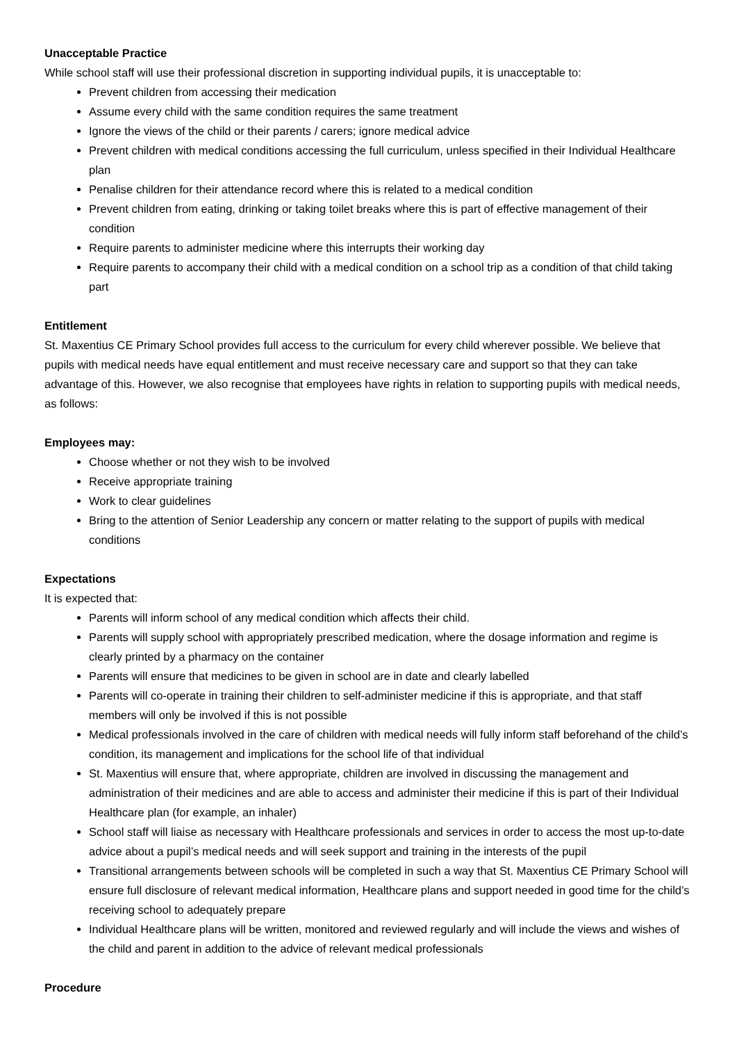Unacceptable Practice
While school staff will use their professional discretion in supporting individual pupils, it is unacceptable to:
Prevent children from accessing their medication
Assume every child with the same condition requires the same treatment
Ignore the views of the child or their parents / carers; ignore medical advice
Prevent children with medical conditions accessing the full curriculum, unless specified in their Individual Healthcare plan
Penalise children for their attendance record where this is related to a medical condition
Prevent children from eating, drinking or taking toilet breaks where this is part of effective management of their condition
Require parents to administer medicine where this interrupts their working day
Require parents to accompany their child with a medical condition on a school trip as a condition of that child taking part
Entitlement
St. Maxentius CE Primary School provides full access to the curriculum for every child wherever possible. We believe that pupils with medical needs have equal entitlement and must receive necessary care and support so that they can take advantage of this. However, we also recognise that employees have rights in relation to supporting pupils with medical needs, as follows:
Employees may:
Choose whether or not they wish to be involved
Receive appropriate training
Work to clear guidelines
Bring to the attention of Senior Leadership any concern or matter relating to the support of pupils with medical conditions
Expectations
It is expected that:
Parents will inform school of any medical condition which affects their child.
Parents will supply school with appropriately prescribed medication, where the dosage information and regime is clearly printed by a pharmacy on the container
Parents will ensure that medicines to be given in school are in date and clearly labelled
Parents will co-operate in training their children to self-administer medicine if this is appropriate, and that staff members will only be involved if this is not possible
Medical professionals involved in the care of children with medical needs will fully inform staff beforehand of the child’s condition, its management and implications for the school life of that individual
St. Maxentius will ensure that, where appropriate, children are involved in discussing the management and administration of their medicines and are able to access and administer their medicine if this is part of their Individual Healthcare plan (for example, an inhaler)
School staff will liaise as necessary with Healthcare professionals and services in order to access the most up-to-date advice about a pupil’s medical needs and will seek support and training in the interests of the pupil
Transitional arrangements between schools will be completed in such a way that St. Maxentius CE Primary School will ensure full disclosure of relevant medical information, Healthcare plans and support needed in good time for the child’s receiving school to adequately prepare
Individual Healthcare plans will be written, monitored and reviewed regularly and will include the views and wishes of the child and parent in addition to the advice of relevant medical professionals
Procedure